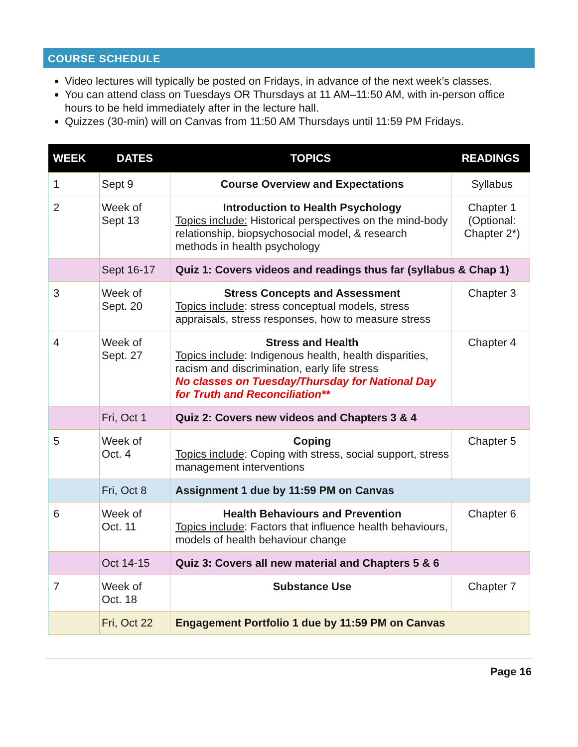COURSE SCHEDULE
Video lectures will typically be posted on Fridays, in advance of the next week’s classes.
You can attend class on Tuesdays OR Thursdays at 11 AM–11:50 AM, with in-person office hours to be held immediately after in the lecture hall.
Quizzes (30-min) will on Canvas from 11:50 AM Thursdays until 11:59 PM Fridays.
| WEEK | DATES | TOPICS | READINGS |
| --- | --- | --- | --- |
| 1 | Sept 9 | Course Overview and Expectations | Syllabus |
| 2 | Week of Sept 13 | Introduction to Health Psychology Topics include: Historical perspectives on the mind-body relationship, biopsychosocial model, & research methods in health psychology | Chapter 1 (Optional: Chapter 2*) |
| | Sept 16-17 | Quiz 1: Covers videos and readings thus far (syllabus & Chap 1) | |
| 3 | Week of Sept. 20 | Stress Concepts and Assessment Topics include : stress conceptual models, stress appraisals, stress responses, how to measure stress | Chapter 3 |
| 4 | Week of Sept. 27 | Stress and Health Topics include : Indigenous health, health disparities, racism and discrimination, early life stress No classes on Tuesday/Thursday for National Day for Truth and Reconciliation** | Chapter 4 |
| | Fri, Oct 1 | Quiz 2: Covers new videos and Chapters 3 & 4 | |
| 5 | Week of Oct. 4 | Coping Topics include : Coping with stress, social support, stress management interventions | Chapter 5 |
| | Fri, Oct 8 | Assignment 1 due by 11:59 PM on Canvas | |
| 6 | Week of Oct. 11 | Health Behaviours and Prevention Topics include : Factors that influence health behaviours, models of health behaviour change | Chapter 6 |
| | Oct 14-15 | Quiz 3: Covers all new material and Chapters 5 & 6 | |
| 7 | Week of Oct. 18 | Substance Use | Chapter 7 |
| | Fri, Oct 22 | Engagement Portfolio 1 due by 11:59 PM on Canvas | |
Page 16